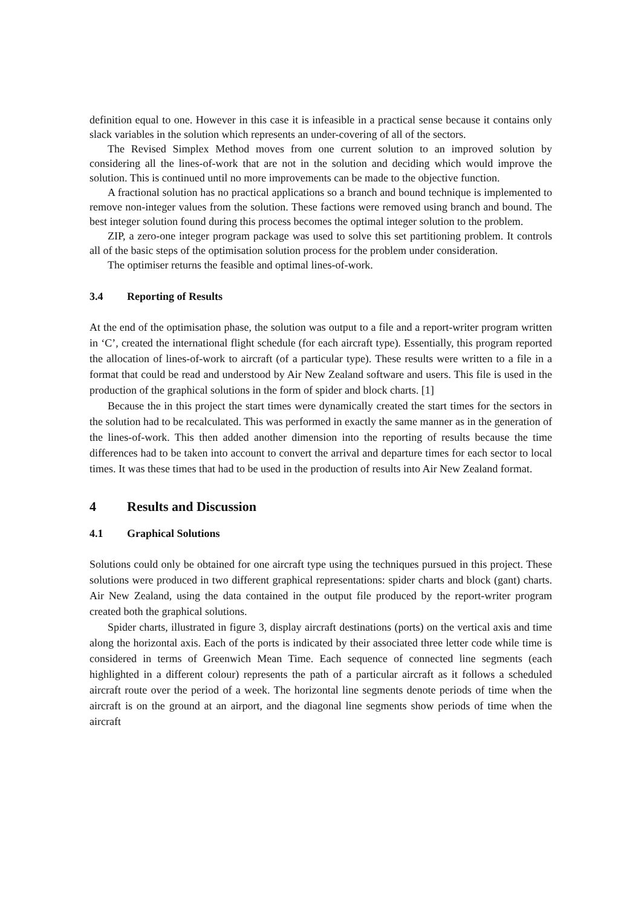definition equal to one. However in this case it is infeasible in a practical sense because it contains only slack variables in the solution which represents an under-covering of all of the sectors.
The Revised Simplex Method moves from one current solution to an improved solution by considering all the lines-of-work that are not in the solution and deciding which would improve the solution. This is continued until no more improvements can be made to the objective function.
A fractional solution has no practical applications so a branch and bound technique is implemented to remove non-integer values from the solution. These factions were removed using branch and bound. The best integer solution found during this process becomes the optimal integer solution to the problem.
ZIP, a zero-one integer program package was used to solve this set partitioning problem. It controls all of the basic steps of the optimisation solution process for the problem under consideration.
The optimiser returns the feasible and optimal lines-of-work.
3.4 Reporting of Results
At the end of the optimisation phase, the solution was output to a file and a report-writer program written in ‘C’, created the international flight schedule (for each aircraft type). Essentially, this program reported the allocation of lines-of-work to aircraft (of a particular type). These results were written to a file in a format that could be read and understood by Air New Zealand software and users. This file is used in the production of the graphical solutions in the form of spider and block charts. [1]
Because the in this project the start times were dynamically created the start times for the sectors in the solution had to be recalculated. This was performed in exactly the same manner as in the generation of the lines-of-work. This then added another dimension into the reporting of results because the time differences had to be taken into account to convert the arrival and departure times for each sector to local times. It was these times that had to be used in the production of results into Air New Zealand format.
4 Results and Discussion
4.1 Graphical Solutions
Solutions could only be obtained for one aircraft type using the techniques pursued in this project. These solutions were produced in two different graphical representations: spider charts and block (gant) charts. Air New Zealand, using the data contained in the output file produced by the report-writer program created both the graphical solutions.
Spider charts, illustrated in figure 3, display aircraft destinations (ports) on the vertical axis and time along the horizontal axis. Each of the ports is indicated by their associated three letter code while time is considered in terms of Greenwich Mean Time. Each sequence of connected line segments (each highlighted in a different colour) represents the path of a particular aircraft as it follows a scheduled aircraft route over the period of a week. The horizontal line segments denote periods of time when the aircraft is on the ground at an airport, and the diagonal line segments show periods of time when the aircraft